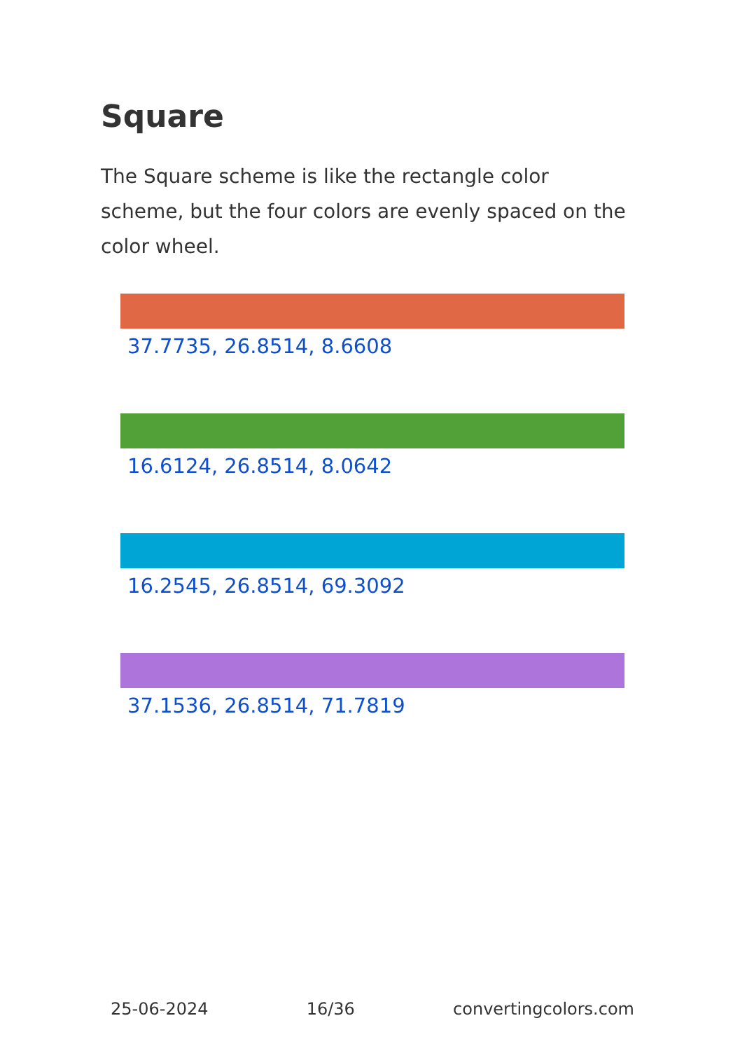Square
The Square scheme is like the rectangle color scheme, but the four colors are evenly spaced on the color wheel.
37.7735, 26.8514, 8.6608
16.6124, 26.8514, 8.0642
16.2545, 26.8514, 69.3092
37.1536, 26.8514, 71.7819
25-06-2024 16/36 convertingcolors.com